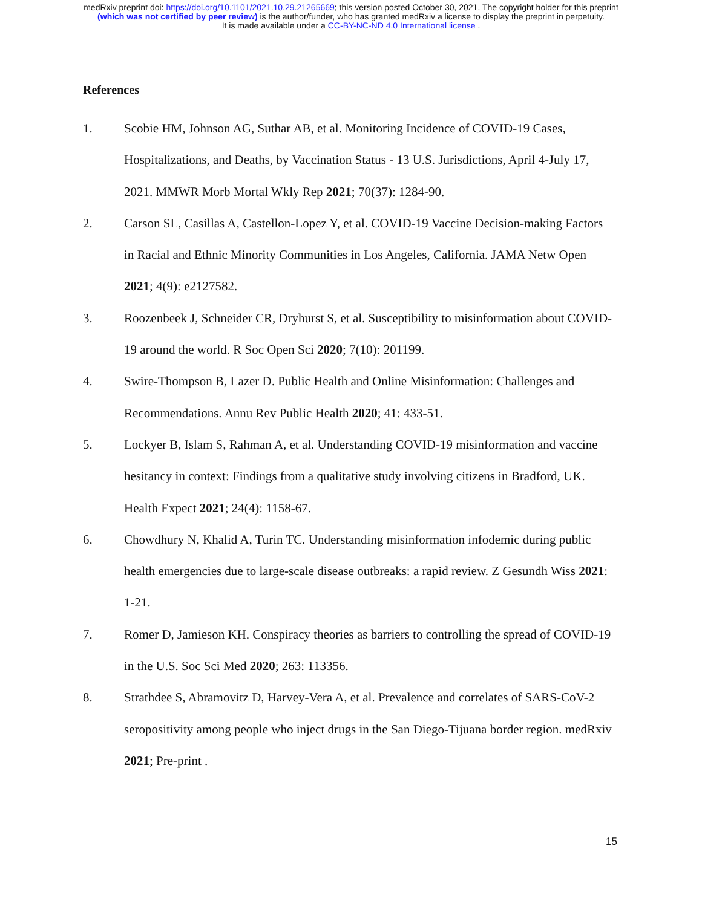medRxiv preprint doi: https://doi.org/10.1101/2021.10.29.21265669; this version posted October 30, 2021. The copyright holder for this preprint
(which was not certified by peer review) is the author/funder, who has granted medRxiv a license to display the preprint in perpetuity.
It is made available under a CC-BY-NC-ND 4.0 International license .
References
1. Scobie HM, Johnson AG, Suthar AB, et al. Monitoring Incidence of COVID-19 Cases, Hospitalizations, and Deaths, by Vaccination Status - 13 U.S. Jurisdictions, April 4-July 17, 2021. MMWR Morb Mortal Wkly Rep 2021; 70(37): 1284-90.
2. Carson SL, Casillas A, Castellon-Lopez Y, et al. COVID-19 Vaccine Decision-making Factors in Racial and Ethnic Minority Communities in Los Angeles, California. JAMA Netw Open 2021; 4(9): e2127582.
3. Roozenbeek J, Schneider CR, Dryhurst S, et al. Susceptibility to misinformation about COVID-19 around the world. R Soc Open Sci 2020; 7(10): 201199.
4. Swire-Thompson B, Lazer D. Public Health and Online Misinformation: Challenges and Recommendations. Annu Rev Public Health 2020; 41: 433-51.
5. Lockyer B, Islam S, Rahman A, et al. Understanding COVID-19 misinformation and vaccine hesitancy in context: Findings from a qualitative study involving citizens in Bradford, UK. Health Expect 2021; 24(4): 1158-67.
6. Chowdhury N, Khalid A, Turin TC. Understanding misinformation infodemic during public health emergencies due to large-scale disease outbreaks: a rapid review. Z Gesundh Wiss 2021: 1-21.
7. Romer D, Jamieson KH. Conspiracy theories as barriers to controlling the spread of COVID-19 in the U.S. Soc Sci Med 2020; 263: 113356.
8. Strathdee S, Abramovitz D, Harvey-Vera A, et al. Prevalence and correlates of SARS-CoV-2 seropositivity among people who inject drugs in the San Diego-Tijuana border region. medRxiv 2021; Pre-print .
15